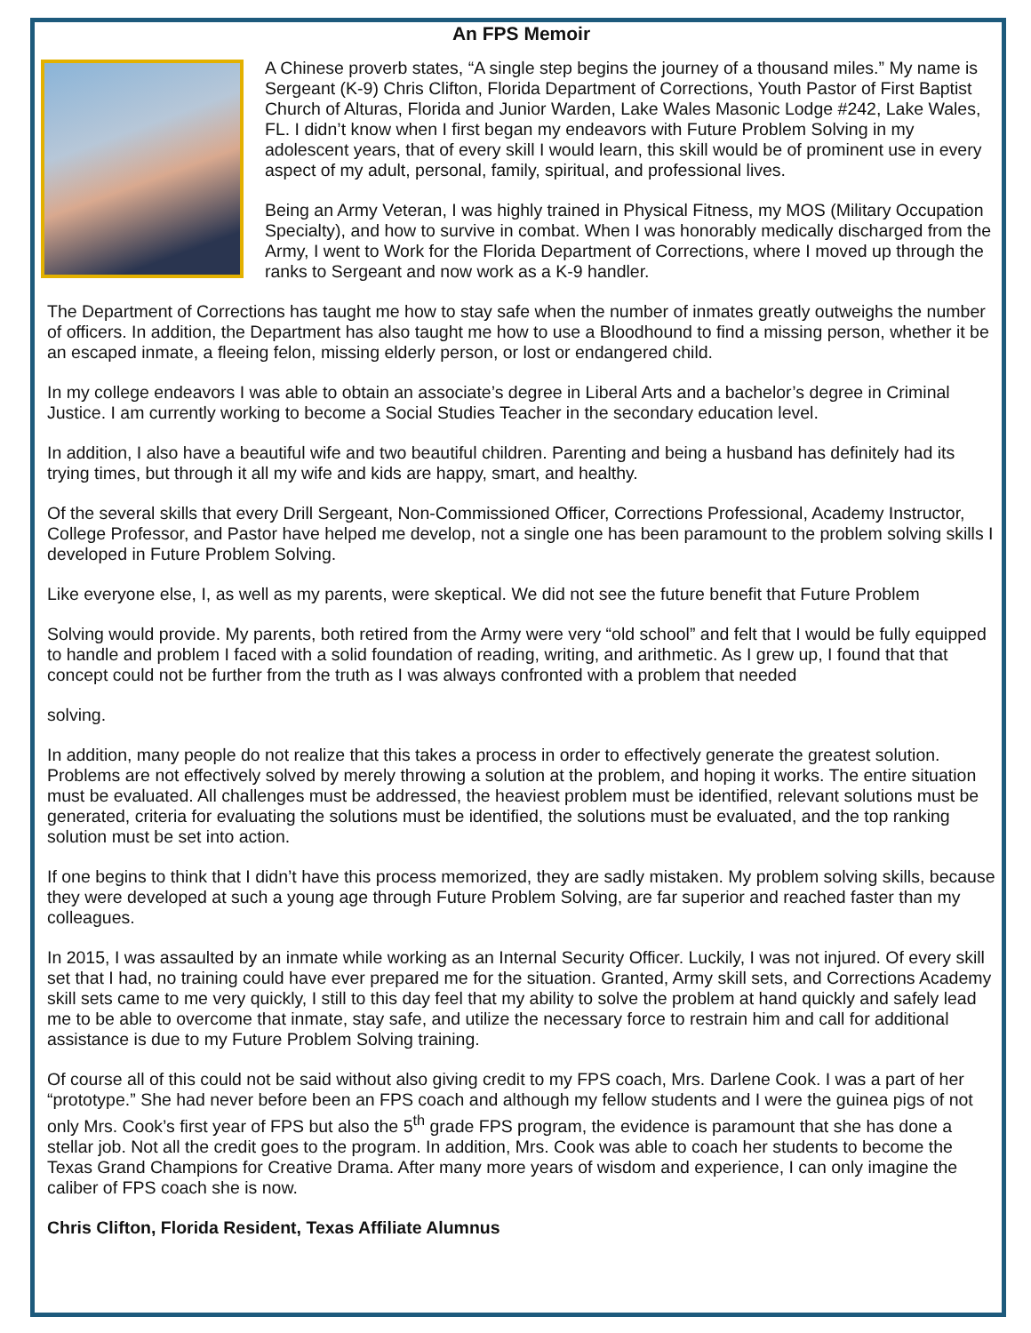An FPS Memoir
A Chinese proverb states, “A single step begins the journey of a thousand miles.” My name is Sergeant (K-9) Chris Clifton, Florida Department of Corrections, Youth Pastor of First Baptist Church of Alturas, Florida and Junior Warden, Lake Wales Masonic Lodge #242, Lake Wales, FL. I didn’t know when I first began my endeavors with Future Problem Solving in my adolescent years, that of every skill I would learn, this skill would be of prominent use in every aspect of my adult, personal, family, spiritual, and professional lives.
Being an Army Veteran, I was highly trained in Physical Fitness, my MOS (Military Occupation Specialty), and how to survive in combat. When I was honorably medically discharged from the Army, I went to Work for the Florida Department of Corrections, where I moved up through the ranks to Sergeant and now work as a K-9 handler.
The Department of Corrections has taught me how to stay safe when the number of inmates greatly outweighs the number of officers. In addition, the Department has also taught me how to use a Bloodhound to find a missing person, whether it be an escaped inmate, a fleeing felon, missing elderly person, or lost or endangered child.
In my college endeavors I was able to obtain an associate’s degree in Liberal Arts and a bachelor’s degree in Criminal Justice. I am currently working to become a Social Studies Teacher in the secondary education level.
In addition, I also have a beautiful wife and two beautiful children. Parenting and being a husband has definitely had its trying times, but through it all my wife and kids are happy, smart, and healthy.
Of the several skills that every Drill Sergeant, Non-Commissioned Officer, Corrections Professional, Academy Instructor, College Professor, and Pastor have helped me develop, not a single one has been paramount to the problem solving skills I developed in Future Problem Solving.
Like everyone else, I, as well as my parents, were skeptical. We did not see the future benefit that Future Problem
Solving would provide. My parents, both retired from the Army were very “old school” and felt that I would be fully equipped to handle and problem I faced with a solid foundation of reading, writing, and arithmetic. As I grew up, I found that that concept could not be further from the truth as I was always confronted with a problem that needed
solving.
In addition, many people do not realize that this takes a process in order to effectively generate the greatest solution. Problems are not effectively solved by merely throwing a solution at the problem, and hoping it works. The entire situation must be evaluated. All challenges must be addressed, the heaviest problem must be identified, relevant solutions must be generated, criteria for evaluating the solutions must be identified, the solutions must be evaluated, and the top ranking solution must be set into action.
If one begins to think that I didn’t have this process memorized, they are sadly mistaken. My problem solving skills, because they were developed at such a young age through Future Problem Solving, are far superior and reached faster than my colleagues.
In 2015, I was assaulted by an inmate while working as an Internal Security Officer. Luckily, I was not injured. Of every skill set that I had, no training could have ever prepared me for the situation. Granted, Army skill sets, and Corrections Academy skill sets came to me very quickly, I still to this day feel that my ability to solve the problem at hand quickly and safely lead me to be able to overcome that inmate, stay safe, and utilize the necessary force to restrain him and call for additional assistance is due to my Future Problem Solving training.
Of course all of this could not be said without also giving credit to my FPS coach, Mrs. Darlene Cook. I was a part of her “prototype.” She had never before been an FPS coach and although my fellow students and I were the guinea pigs of not only Mrs. Cook’s first year of FPS but also the 5<sup>th</sup> grade FPS program, the evidence is paramount that she has done a stellar job. Not all the credit goes to the program. In addition, Mrs. Cook was able to coach her students to become the Texas Grand Champions for Creative Drama. After many more years of wisdom and experience, I can only imagine the caliber of FPS coach she is now.
Chris Clifton, Florida Resident, Texas Affiliate Alumnus